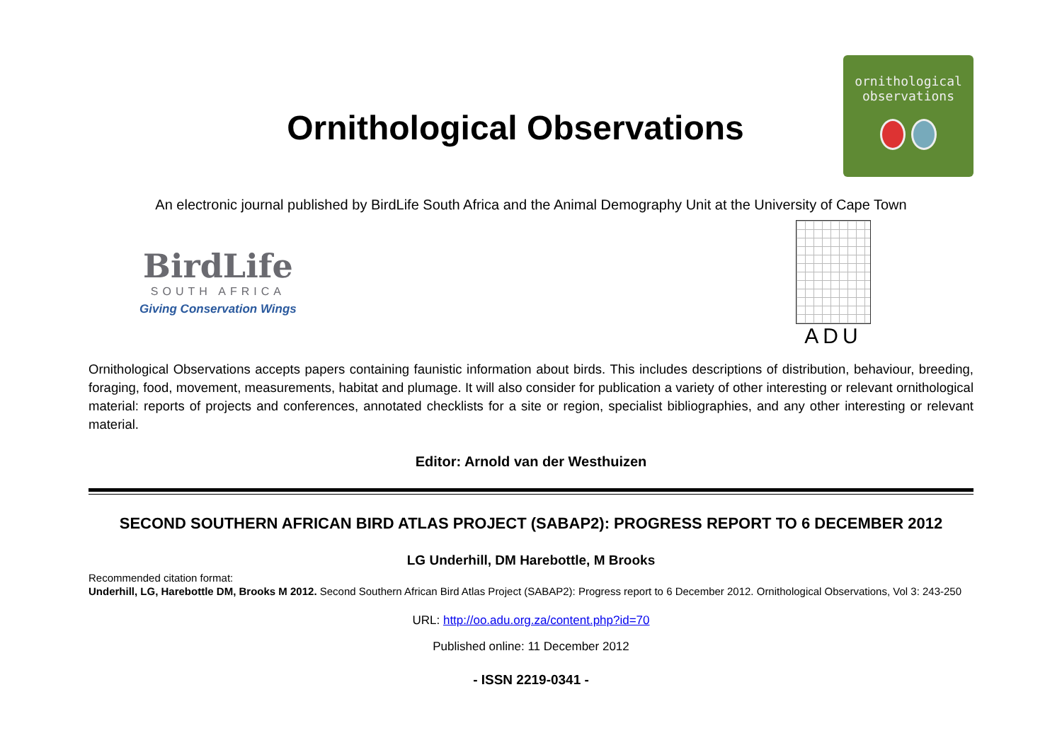Ornithological Observations
ornithological
observations
An electronic journal published by BirdLife South Africa and the Animal Demography Unit at the University of Cape Town
BirdLife
SOUTH AFRICA
Giving Conservation Wings
ADU
Ornithological Observations accepts papers containing faunistic information about birds. This includes descriptions of distribution, behaviour, breeding, foraging, food, movement, measurements, habitat and plumage. It will also consider for publication a variety of other interesting or relevant ornithological material: reports of projects and conferences, annotated checklists for a site or region, specialist bibliographies, and any other interesting or relevant material.
Editor: Arnold van der Westhuizen
SECOND SOUTHERN AFRICAN BIRD ATLAS PROJECT (SABAP2): PROGRESS REPORT TO 6 DECEMBER 2012
LG Underhill, DM Harebottle, M Brooks
Recommended citation format:
Underhill, LG, Harebottle DM, Brooks M 2012. Second Southern African Bird Atlas Project (SABAP2): Progress report to 6 December 2012. Ornithological Observations, Vol 3: 243-250
URL: http://oo.adu.org.za/content.php?id=70
Published online: 11 December 2012
- ISSN 2219-0341 -